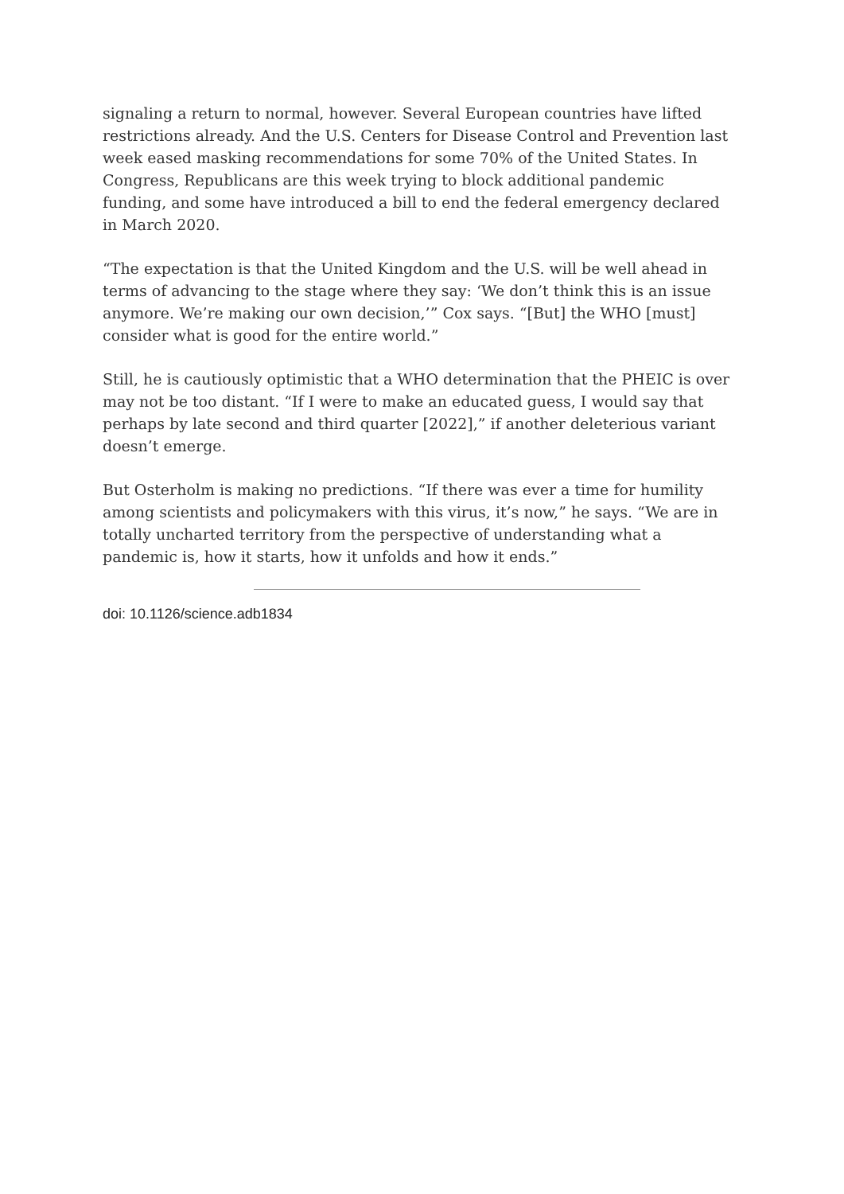signaling a return to normal, however. Several European countries have lifted restrictions already. And the U.S. Centers for Disease Control and Prevention last week eased masking recommendations for some 70% of the United States. In Congress, Republicans are this week trying to block additional pandemic funding, and some have introduced a bill to end the federal emergency declared in March 2020.
“The expectation is that the United Kingdom and the U.S. will be well ahead in terms of advancing to the stage where they say: ‘We don’t think this is an issue anymore. We’re making our own decision,’” Cox says. “[But] the WHO [must] consider what is good for the entire world.”
Still, he is cautiously optimistic that a WHO determination that the PHEIC is over may not be too distant. “If I were to make an educated guess, I would say that perhaps by late second and third quarter [2022],” if another deleterious variant doesn’t emerge.
But Osterholm is making no predictions. “If there was ever a time for humility among scientists and policymakers with this virus, it’s now,” he says. “We are in totally uncharted territory from the perspective of understanding what a pandemic is, how it starts, how it unfolds and how it ends.”
doi: 10.1126/science.adb1834